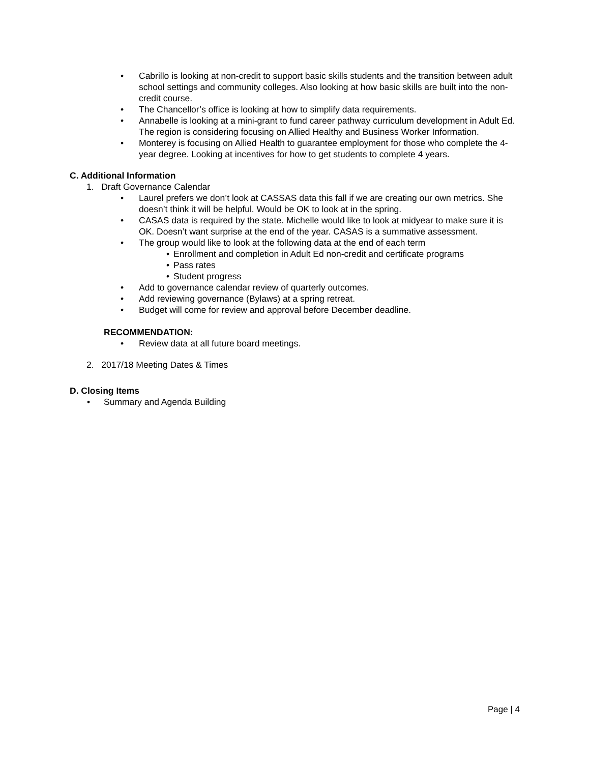• Cabrillo is looking at non-credit to support basic skills students and the transition between adult school settings and community colleges. Also looking at how basic skills are built into the non-credit course.
• The Chancellor’s office is looking at how to simplify data requirements.
• Annabelle is looking at a mini-grant to fund career pathway curriculum development in Adult Ed. The region is considering focusing on Allied Healthy and Business Worker Information.
• Monterey is focusing on Allied Health to guarantee employment for those who complete the 4-year degree. Looking at incentives for how to get students to complete 4 years.
C. Additional Information
1. Draft Governance Calendar
• Laurel prefers we don’t look at CASSAS data this fall if we are creating our own metrics. She doesn’t think it will be helpful. Would be OK to look at in the spring.
• CASAS data is required by the state. Michelle would like to look at midyear to make sure it is OK. Doesn’t want surprise at the end of the year. CASAS is a summative assessment.
• The group would like to look at the following data at the end of each term
• Enrollment and completion in Adult Ed non-credit and certificate programs
• Pass rates
• Student progress
• Add to governance calendar review of quarterly outcomes.
• Add reviewing governance (Bylaws) at a spring retreat.
• Budget will come for review and approval before December deadline.
RECOMMENDATION:
• Review data at all future board meetings.
2. 2017/18 Meeting Dates & Times
D. Closing Items
• Summary and Agenda Building
Page | 4